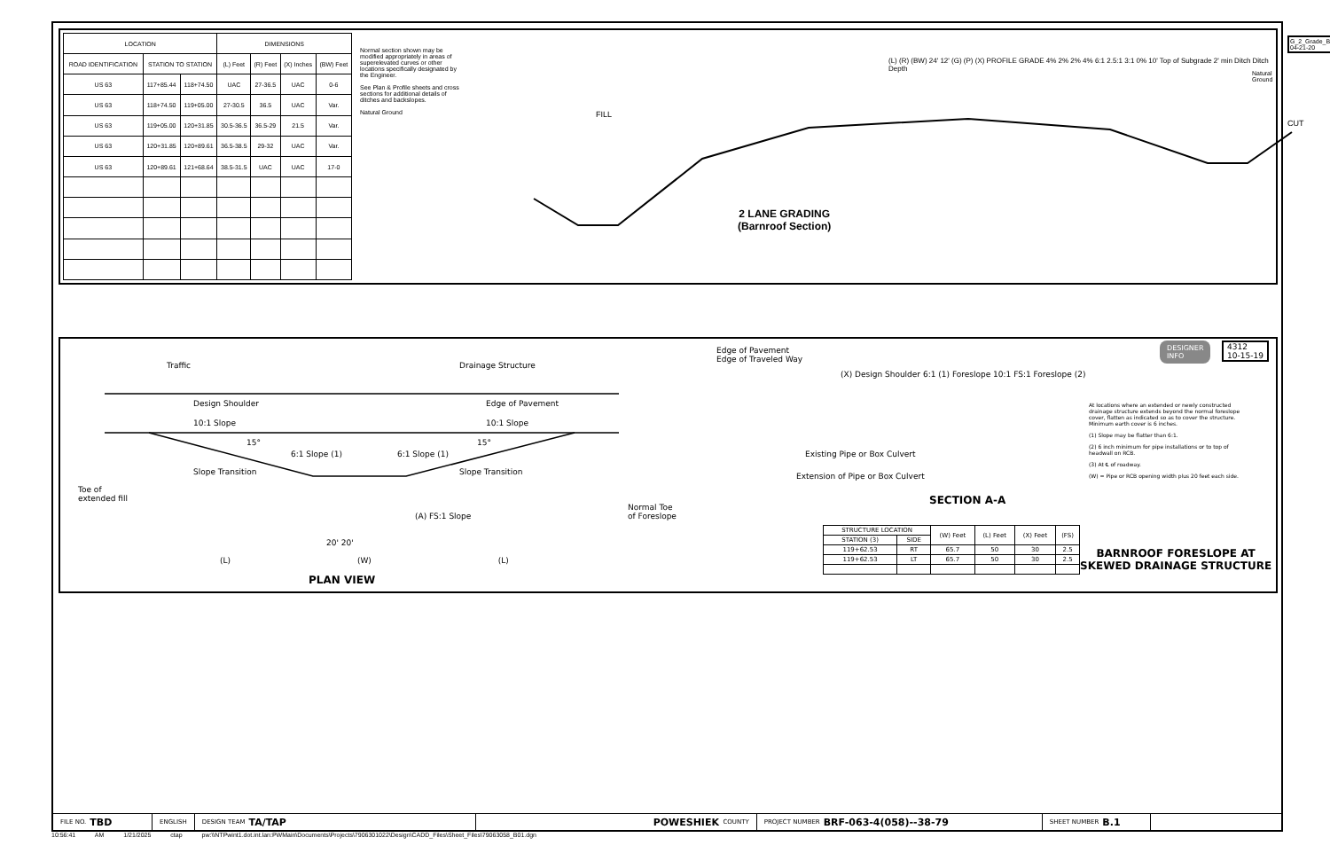| LOCATION | | | DIMENSIONS | | | |
| --- | --- | --- | --- | --- | --- | --- |
| ROAD IDENTIFICATION | STATION TO STATION | | (L) Feet | (R) Feet | (X) Inches | (BW) Feet |
| US 63 | 117+85.44 | 118+74.50 | UAC | 27-36.5 | UAC | 0-6 |
| US 63 | 118+74.50 | 119+05.00 | 27-30.5 | 36.5 | UAC | Var. |
| US 63 | 119+05.00 | 120+31.85 | 30.5-36.5 | 36.5-29 | 21.5 | Var. |
| US 63 | 120+31.85 | 120+89.61 | 36.5-38.5 | 29-32 | UAC | Var. |
| US 63 | 120+89.61 | 121+68.64 | 38.5-31.5 | UAC | UAC | 17-0 |
Normal section shown may be modified appropriately in areas of superelevated curves or other locations specifically designated by the Engineer.
See Plan & Profile sheets and cross sections for additional details of ditches and backslopes.
Natural Ground
FILL
(L) (R) (BW) 24' 12' (G) (P) (X) PROFILE GRADE 4% 2% 2% 4% 6:1 2.5:1 3:1 0% 10' Top of Subgrade 2' min Ditch Ditch Depth
CUT
Natural Ground
G_2_Grade_BR
04-21-20
2 LANE GRADING
(Barnroof Section)
Traffic Drainage Structure
Design Shoulder Edge of Pavement
10:1 Slope 10:1 Slope
6:1 Slope (1) 6:1 Slope (1)
15° 15°
Slope Transition Slope Transition
Toe of
extended fill
(A) FS:1 Slope
Normal Toe
of Foreslope
20' 20'
(L) (W) (L)
PLAN VIEW
Edge of Pavement
Edge of Traveled Way
(X) Design Shoulder 6:1 (1) Foreslope 10:1 FS:1 Foreslope (2)
Existing Pipe or Box Culvert
Extension of Pipe or Box Culvert
SECTION A-A
| STRUCTURE LOCATION | | (W) Feet | (L) Feet | (X) Feet | (FS) |
| --- | --- | --- | --- | --- | --- |
| STATION (3) | SIDE | | | | |
| 119+62.53 | RT | 65.7 | 50 | 30 | 2.5 |
| 119+62.53 | LT | 65.7 | 50 | 30 | 2.5 |
DESIGNER
INFO
4312
10-15-19
At locations where an extended or newly constructed drainage structure extends beyond the normal foreslope cover, flatten as indicated so as to cover the structure. Minimum earth cover is 6 inches.
(1) Slope may be flatter than 6:1.
(2) 6 inch minimum for pipe installations or to top of headwall on RCB.
(3) At ℄ of roadway.
(W) = Pipe or RCB opening width plus 20 feet each side.
BARNROOF FORESLOPE AT
SKEWED DRAINAGE STRUCTURE
FILE NO. TBD
ENGLISH DESIGN TEAM TA/TAP POWESHIEK COUNTY PROJECT NUMBER BRF-063-4(058)--38-79
SHEET NUMBER B.1
10:56:41 AM 1/21/2025 ctap pw:\\NTPwint1.dot.int.lan:PWMain\Documents\Projects\7906301022\Design\CADD_Files\Sheet_Files\79063058_B01.dgn